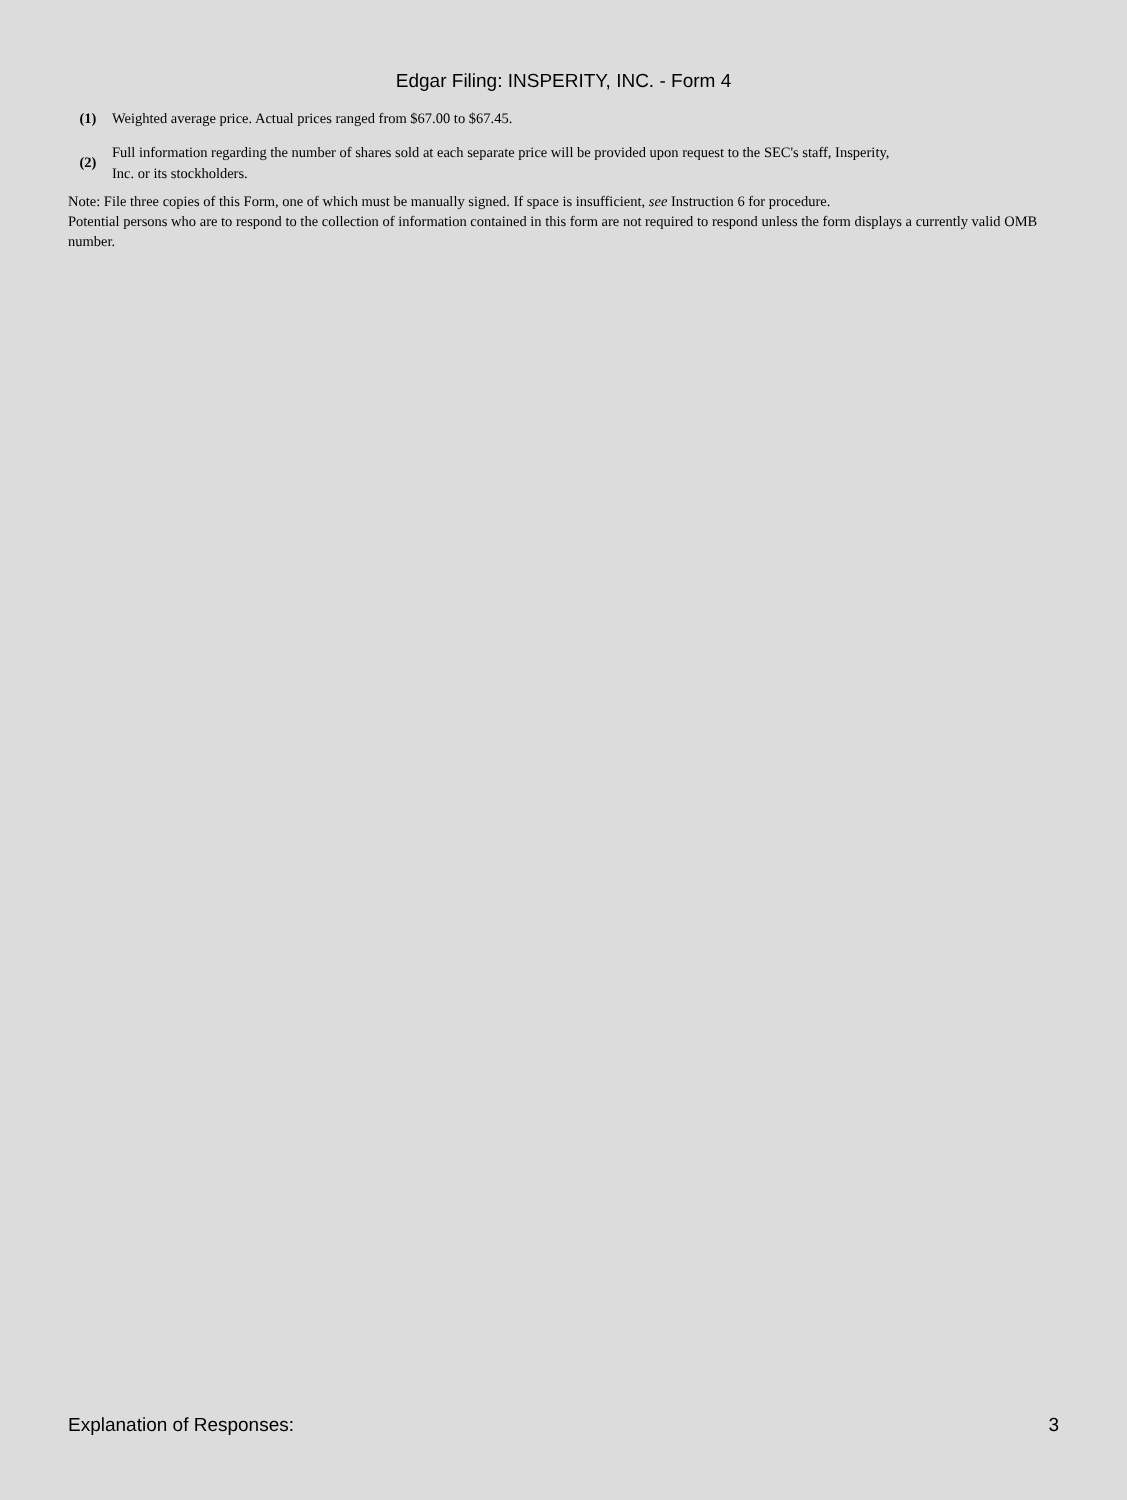Edgar Filing: INSPERITY, INC. - Form 4
| (1) | Weighted average price. Actual prices ranged from $67.00 to $67.45. |
| (2) | Full information regarding the number of shares sold at each separate price will be provided upon request to the SEC's staff, Insperity, Inc. or its stockholders. |
Note: File three copies of this Form, one of which must be manually signed. If space is insufficient, see Instruction 6 for procedure.
Potential persons who are to respond to the collection of information contained in this form are not required to respond unless the form displays a currently valid OMB number.
Explanation of Responses: 3